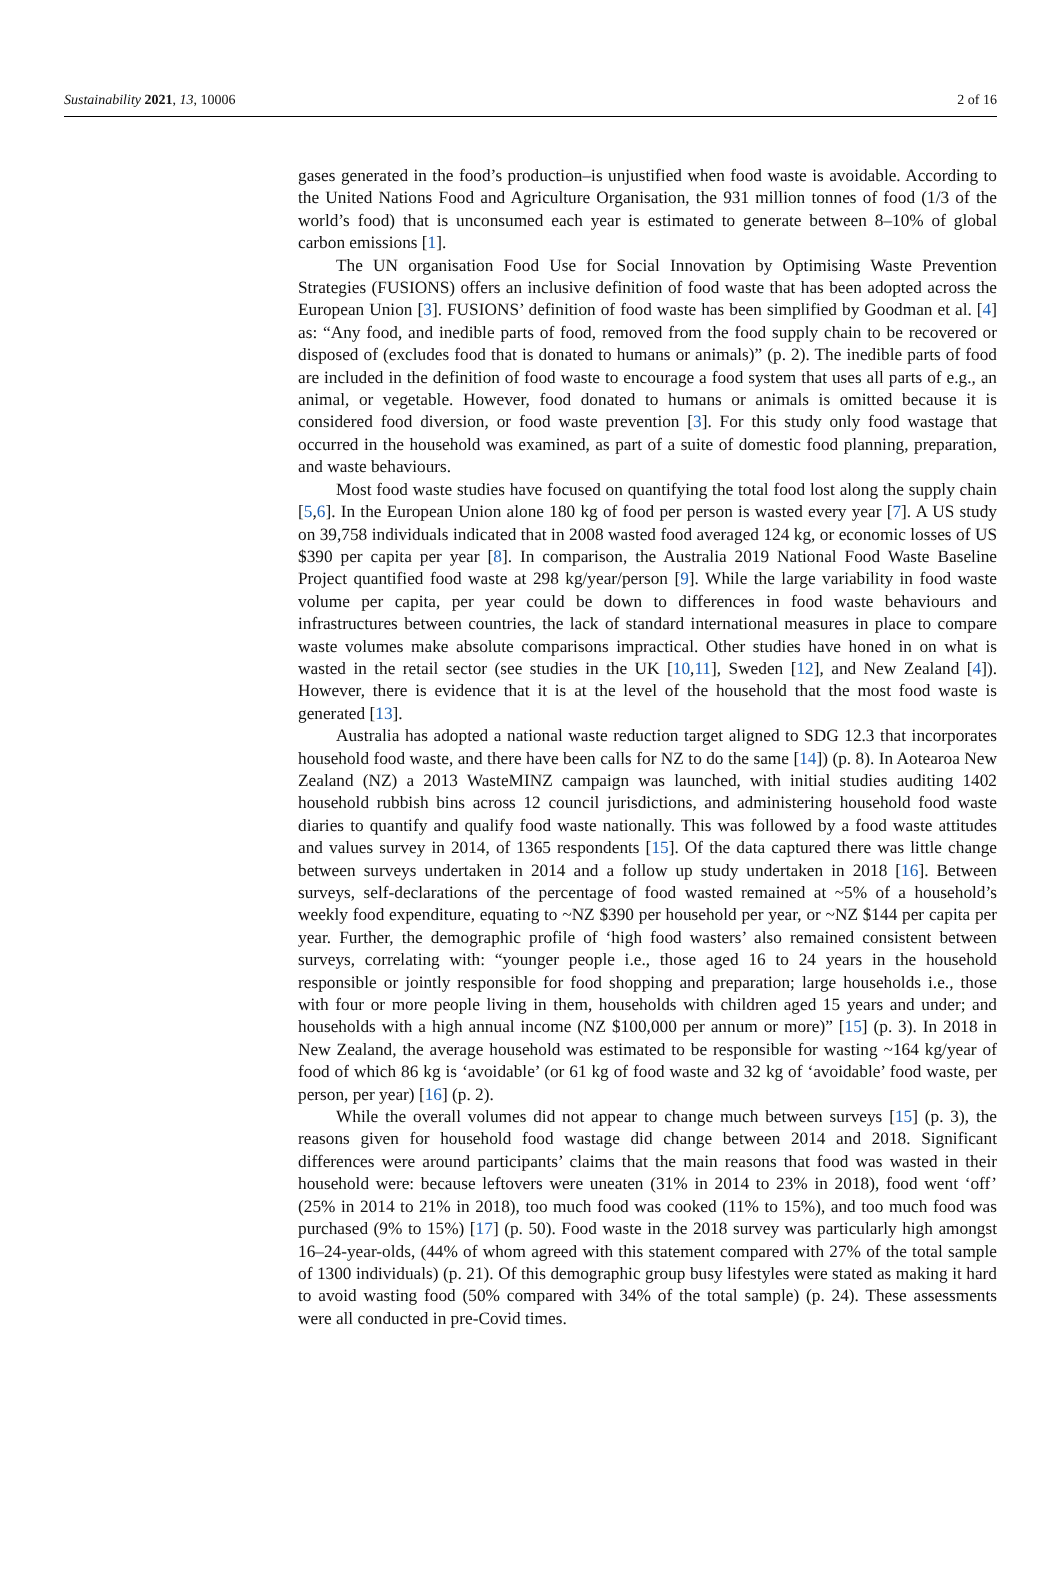Sustainability 2021, 13, 10006 2 of 16
gases generated in the food’s production–is unjustified when food waste is avoidable. According to the United Nations Food and Agriculture Organisation, the 931 million tonnes of food (1/3 of the world’s food) that is unconsumed each year is estimated to generate between 8–10% of global carbon emissions [1].
The UN organisation Food Use for Social Innovation by Optimising Waste Prevention Strategies (FUSIONS) offers an inclusive definition of food waste that has been adopted across the European Union [3]. FUSIONS’ definition of food waste has been simplified by Goodman et al. [4] as: “Any food, and inedible parts of food, removed from the food supply chain to be recovered or disposed of (excludes food that is donated to humans or animals)” (p. 2). The inedible parts of food are included in the definition of food waste to encourage a food system that uses all parts of e.g., an animal, or vegetable. However, food donated to humans or animals is omitted because it is considered food diversion, or food waste prevention [3]. For this study only food wastage that occurred in the household was examined, as part of a suite of domestic food planning, preparation, and waste behaviours.
Most food waste studies have focused on quantifying the total food lost along the supply chain [5,6]. In the European Union alone 180 kg of food per person is wasted every year [7]. A US study on 39,758 individuals indicated that in 2008 wasted food averaged 124 kg, or economic losses of US $390 per capita per year [8]. In comparison, the Australia 2019 National Food Waste Baseline Project quantified food waste at 298 kg/year/person [9]. While the large variability in food waste volume per capita, per year could be down to differences in food waste behaviours and infrastructures between countries, the lack of standard international measures in place to compare waste volumes make absolute comparisons impractical. Other studies have honed in on what is wasted in the retail sector (see studies in the UK [10,11], Sweden [12], and New Zealand [4]). However, there is evidence that it is at the level of the household that the most food waste is generated [13].
Australia has adopted a national waste reduction target aligned to SDG 12.3 that incorporates household food waste, and there have been calls for NZ to do the same [14]) (p. 8). In Aotearoa New Zealand (NZ) a 2013 WasteMINZ campaign was launched, with initial studies auditing 1402 household rubbish bins across 12 council jurisdictions, and administering household food waste diaries to quantify and qualify food waste nationally. This was followed by a food waste attitudes and values survey in 2014, of 1365 respondents [15]. Of the data captured there was little change between surveys undertaken in 2014 and a follow up study undertaken in 2018 [16]. Between surveys, self-declarations of the percentage of food wasted remained at ~5% of a household’s weekly food expenditure, equating to ~NZ $390 per household per year, or ~NZ $144 per capita per year. Further, the demographic profile of ‘high food wasters’ also remained consistent between surveys, correlating with: “younger people i.e., those aged 16 to 24 years in the household responsible or jointly responsible for food shopping and preparation; large households i.e., those with four or more people living in them, households with children aged 15 years and under; and households with a high annual income (NZ $100,000 per annum or more)” [15] (p. 3). In 2018 in New Zealand, the average household was estimated to be responsible for wasting ~164 kg/year of food of which 86 kg is ‘avoidable’ (or 61 kg of food waste and 32 kg of ‘avoidable’ food waste, per person, per year) [16] (p. 2).
While the overall volumes did not appear to change much between surveys [15] (p. 3), the reasons given for household food wastage did change between 2014 and 2018. Significant differences were around participants’ claims that the main reasons that food was wasted in their household were: because leftovers were uneaten (31% in 2014 to 23% in 2018), food went ‘off’ (25% in 2014 to 21% in 2018), too much food was cooked (11% to 15%), and too much food was purchased (9% to 15%) [17] (p. 50). Food waste in the 2018 survey was particularly high amongst 16–24-year-olds, (44% of whom agreed with this statement compared with 27% of the total sample of 1300 individuals) (p. 21). Of this demographic group busy lifestyles were stated as making it hard to avoid wasting food (50% compared with 34% of the total sample) (p. 24). These assessments were all conducted in pre-Covid times.